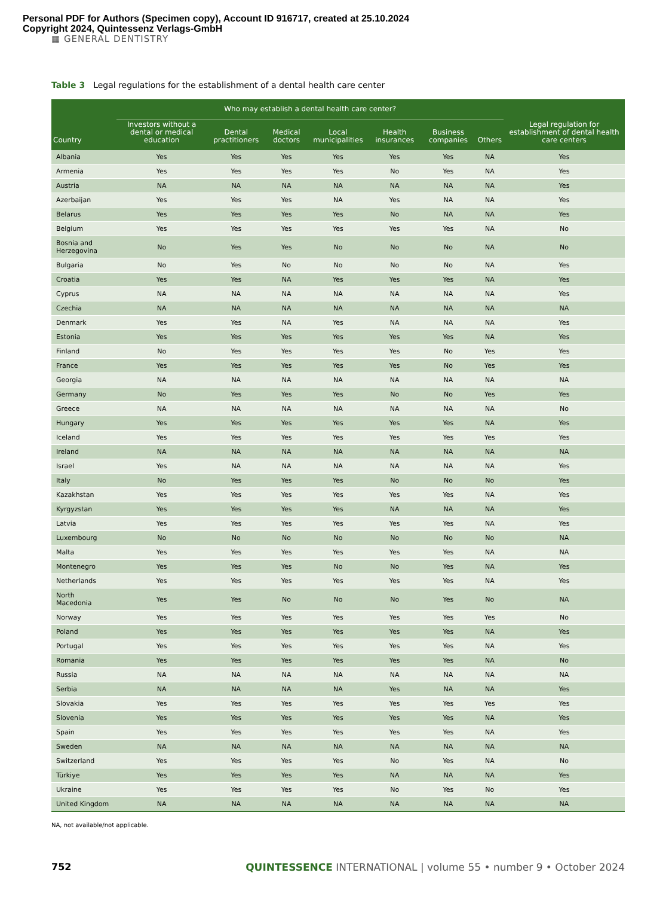Personal PDF for Authors (Specimen copy), Account ID 916717, created at 25.10.2024
Copyright 2024, Quintessenz Verlags-GmbH
▦ GENERAL DENTISTRY
Table 3 Legal regulations for the establishment of a dental health care center
| Country | Who may establish a dental health care center? | | | | | | | Legal regulation for establishment of dental health care centers |
| --- | --- | --- | --- | --- | --- | --- | --- | --- |
| | Investors without a dental or medical education | Dental practitioners | Medical doctors | Local municipalities | Health insurances | Business companies | Others | |
| Albania | Yes | Yes | Yes | Yes | Yes | Yes | NA | Yes |
| Armenia | Yes | Yes | Yes | Yes | No | Yes | NA | Yes |
| Austria | NA | NA | NA | NA | NA | NA | NA | Yes |
| Azerbaijan | Yes | Yes | Yes | NA | Yes | NA | NA | Yes |
| Belarus | Yes | Yes | Yes | Yes | No | NA | NA | Yes |
| Belgium | Yes | Yes | Yes | Yes | Yes | Yes | NA | No |
| Bosnia and Herzegovina | No | Yes | Yes | No | No | No | NA | No |
| Bulgaria | No | Yes | No | No | No | No | NA | Yes |
| Croatia | Yes | Yes | NA | Yes | Yes | Yes | NA | Yes |
| Cyprus | NA | NA | NA | NA | NA | NA | NA | Yes |
| Czechia | NA | NA | NA | NA | NA | NA | NA | NA |
| Denmark | Yes | Yes | NA | Yes | NA | NA | NA | Yes |
| Estonia | Yes | Yes | Yes | Yes | Yes | Yes | NA | Yes |
| Finland | No | Yes | Yes | Yes | Yes | No | Yes | Yes |
| France | Yes | Yes | Yes | Yes | Yes | No | Yes | Yes |
| Georgia | NA | NA | NA | NA | NA | NA | NA | NA |
| Germany | No | Yes | Yes | Yes | No | No | Yes | Yes |
| Greece | NA | NA | NA | NA | NA | NA | NA | No |
| Hungary | Yes | Yes | Yes | Yes | Yes | Yes | NA | Yes |
| Iceland | Yes | Yes | Yes | Yes | Yes | Yes | Yes | Yes |
| Ireland | NA | NA | NA | NA | NA | NA | NA | NA |
| Israel | Yes | NA | NA | NA | NA | NA | NA | Yes |
| Italy | No | Yes | Yes | Yes | No | No | No | Yes |
| Kazakhstan | Yes | Yes | Yes | Yes | Yes | Yes | NA | Yes |
| Kyrgyzstan | Yes | Yes | Yes | Yes | NA | NA | NA | Yes |
| Latvia | Yes | Yes | Yes | Yes | Yes | Yes | NA | Yes |
| Luxembourg | No | No | No | No | No | No | No | NA |
| Malta | Yes | Yes | Yes | Yes | Yes | Yes | NA | NA |
| Montenegro | Yes | Yes | Yes | No | No | Yes | NA | Yes |
| Netherlands | Yes | Yes | Yes | Yes | Yes | Yes | NA | Yes |
| North Macedonia | Yes | Yes | No | No | No | Yes | No | NA |
| Norway | Yes | Yes | Yes | Yes | Yes | Yes | Yes | No |
| Poland | Yes | Yes | Yes | Yes | Yes | Yes | NA | Yes |
| Portugal | Yes | Yes | Yes | Yes | Yes | Yes | NA | Yes |
| Romania | Yes | Yes | Yes | Yes | Yes | Yes | NA | No |
| Russia | NA | NA | NA | NA | NA | NA | NA | NA |
| Serbia | NA | NA | NA | NA | Yes | NA | NA | Yes |
| Slovakia | Yes | Yes | Yes | Yes | Yes | Yes | Yes | Yes |
| Slovenia | Yes | Yes | Yes | Yes | Yes | Yes | NA | Yes |
| Spain | Yes | Yes | Yes | Yes | Yes | Yes | NA | Yes |
| Sweden | NA | NA | NA | NA | NA | NA | NA | NA |
| Switzerland | Yes | Yes | Yes | Yes | No | Yes | NA | No |
| Türkiye | Yes | Yes | Yes | Yes | NA | NA | NA | Yes |
| Ukraine | Yes | Yes | Yes | Yes | No | Yes | No | Yes |
| United Kingdom | NA | NA | NA | NA | NA | NA | NA | NA |
NA, not available/not applicable.
752 QUINTESSENCE INTERNATIONAL | volume 55 • number 9 • October 2024